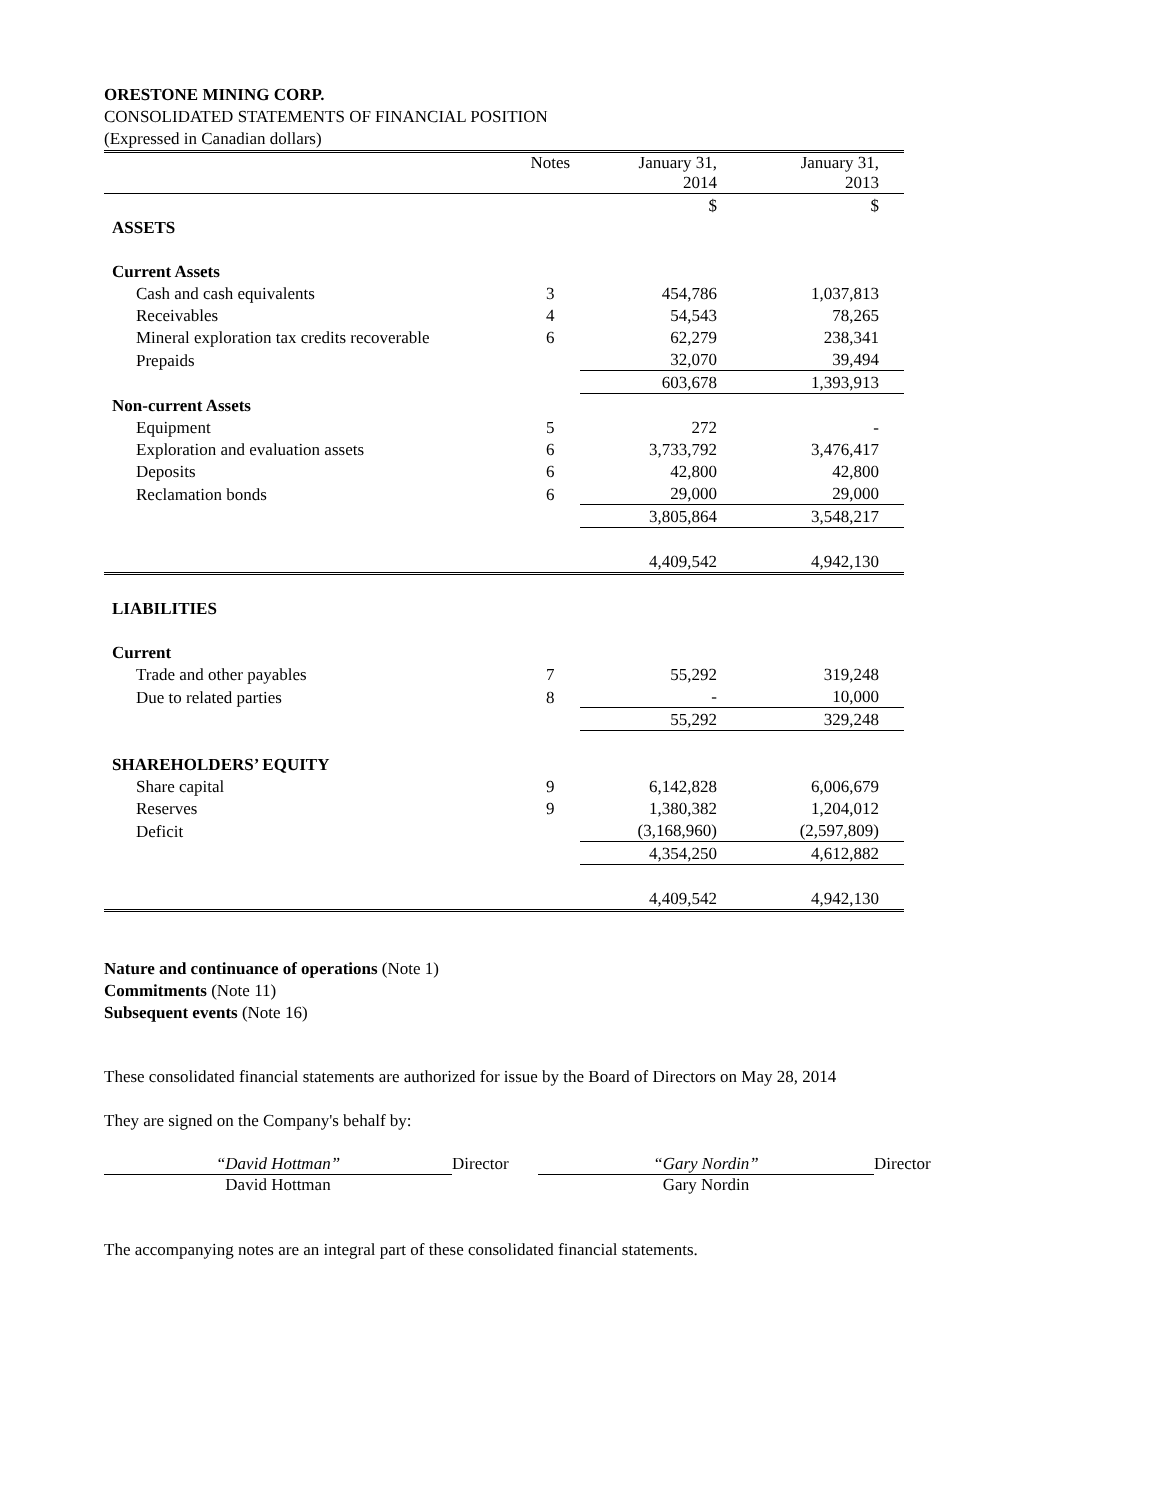ORESTONE MINING CORP.
CONSOLIDATED STATEMENTS OF FINANCIAL POSITION
(Expressed in Canadian dollars)
| | Notes | January 31, 2014 | January 31, 2013 |
| --- | --- | --- | --- |
| | | $ | $ |
| ASSETS | | | |
| Current Assets | | | |
| Cash and cash equivalents | 3 | 454,786 | 1,037,813 |
| Receivables | 4 | 54,543 | 78,265 |
| Mineral exploration tax credits recoverable | 6 | 62,279 | 238,341 |
| Prepaids | | 32,070 | 39,494 |
| | | 603,678 | 1,393,913 |
| Non-current Assets | | | |
| Equipment | 5 | 272 | - |
| Exploration and evaluation assets | 6 | 3,733,792 | 3,476,417 |
| Deposits | 6 | 42,800 | 42,800 |
| Reclamation bonds | 6 | 29,000 | 29,000 |
| | | 3,805,864 | 3,548,217 |
| | | 4,409,542 | 4,942,130 |
| LIABILITIES | | | |
| Current | | | |
| Trade and other payables | 7 | 55,292 | 319,248 |
| Due to related parties | 8 | - | 10,000 |
| | | 55,292 | 329,248 |
| SHAREHOLDERS’ EQUITY | | | |
| Share capital | 9 | 6,142,828 | 6,006,679 |
| Reserves | 9 | 1,380,382 | 1,204,012 |
| Deficit | | (3,168,960) | (2,597,809) |
| | | 4,354,250 | 4,612,882 |
| | | 4,409,542 | 4,942,130 |
Nature and continuance of operations (Note 1)
Commitments (Note 11)
Subsequent events (Note 16)
These consolidated financial statements are authorized for issue by the Board of Directors on May 28, 2014
They are signed on the Company's behalf by:
“David Hottman”
David Hottman
Director “Gary Nordin”
Gary Nordin
Director
The accompanying notes are an integral part of these consolidated financial statements.